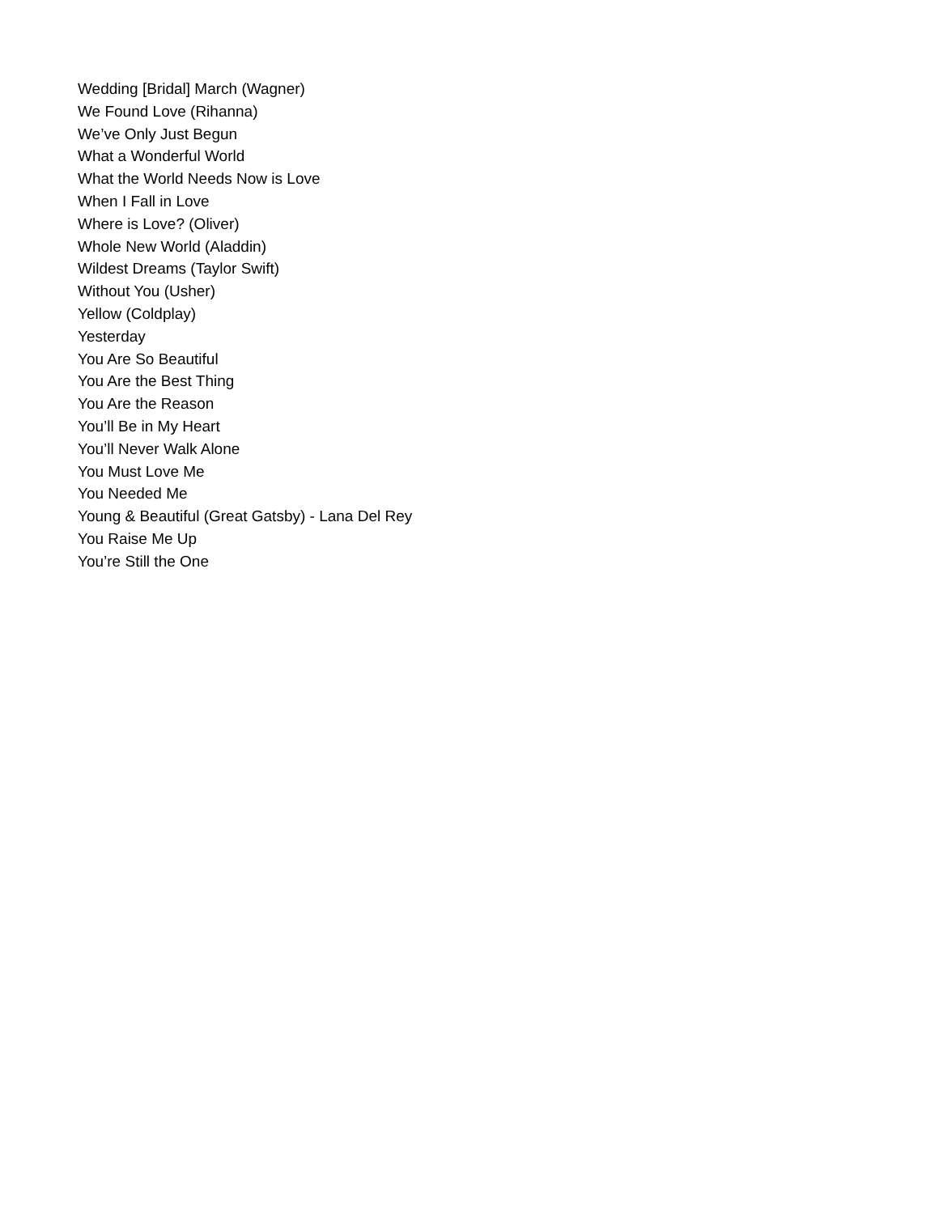Wedding [Bridal] March (Wagner)
We Found Love (Rihanna)
We’ve Only Just Begun
What a Wonderful World
What the World Needs Now is Love
When I Fall in Love
Where is Love? (Oliver)
Whole New World (Aladdin)
Wildest Dreams (Taylor Swift)
Without You (Usher)
Yellow (Coldplay)
Yesterday
You Are So Beautiful
You Are the Best Thing
You Are the Reason
You’ll Be in My Heart
You’ll Never Walk Alone
You Must Love Me
You Needed Me
Young & Beautiful (Great Gatsby) - Lana Del Rey
You Raise Me Up
You’re Still the One